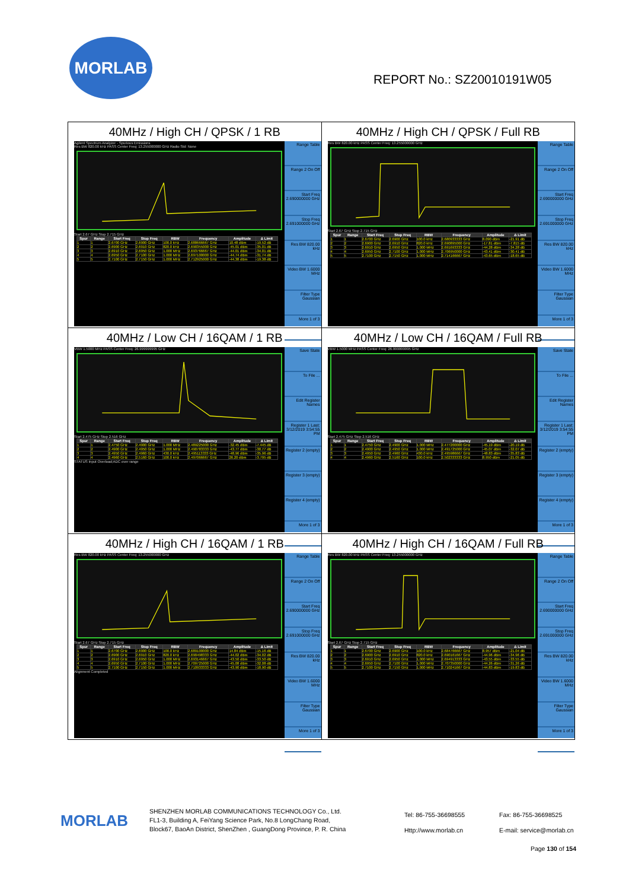MORLAB
REPORT No.: SZ20010191W05
| 40MHz / High CH / QPSK / 1 RB Agilent Spectrum Analyzer - Spurious Emissions Res BW 820.00 kHz PASS Center Freq: 13.255000000 GHz Radio Std: None Start 2.67 GHz Stop 2.715 GHz / Spur / Range / Start Freq / Stop Freq / RBW / Frequency / Amplitude / Δ Limit / / --- / --- / --- / --- / --- / --- / --- / --- / / 1 / 1 / 2.6700 GHz / 2.6900 GHz / 100.0 kHz / 2.688666667 GHz / 10.48 dBm / -19.52 dB / / 2 / 2 / 2.6900 GHz / 2.6910 GHz / 820.0 kHz / 2.690355000 GHz / -45.01 dBm / -35.01 dB / / 3 / 3 / 2.6910 GHz / 2.6950 GHz / 1.000 MHz / 2.693766667 GHz / -44.01 dBm / -34.01 dB / / 4 / 4 / 2.6950 GHz / 2.7100 GHz / 1.000 MHz / 2.697100000 GHz / -44.74 dBm / -31.74 dB / / 5 / 5 / 2.7100 GHz / 2.7150 GHz / 1.000 MHz / 2.712925000 GHz / -44.38 dBm / -19.38 dB / Range Table Range 2 On Off Start Freq 2.690000000 GHz Stop Freq 2.691000000 GHz Res BW 820.00 kHz Video BW 1.6000 MHz Filter Type Gaussian More 1 of 3 | 40MHz / High CH / QPSK / Full RB Res BW 820.00 kHz PASS Center Freq: 13.255000000 GHz Start 2.67 GHz Stop 2.715 GHz / Spur / Range / Start Freq / Stop Freq / RBW / Frequency / Amplitude / Δ Limit / / --- / --- / --- / --- / --- / --- / --- / --- / / 1 / 1 / 2.6700 GHz / 2.6900 GHz / 100.0 kHz / 2.680933333 GHz / 8.090 dBm / -21.91 dB / / 2 / 2 / 2.6900 GHz / 2.6910 GHz / 820.0 kHz / 2.690895000 GHz / -17.81 dBm / -7.815 dB / / 3 / 3 / 2.6910 GHz / 2.6950 GHz / 1.000 MHz / 2.691693333 GHz / -44.28 dBm / -34.28 dB / / 4 / 4 / 2.6950 GHz / 2.7100 GHz / 1.000 MHz / 2.706950000 GHz / -43.41 dBm / -30.41 dB / / 5 / 5 / 2.7100 GHz / 2.7150 GHz / 1.000 MHz / 2.714166667 GHz / -43.65 dBm / -18.65 dB / Range Table Range 2 On Off Start Freq 2.690000000 GHz Stop Freq 2.691000000 GHz Res BW 820.00 kHz Video BW 1.6000 MHz Filter Type Gaussian More 1 of 3 |
| 40MHz / Low CH / 16QAM / 1 RB VBW 1.5000 MHz PASS Center Freq: 26.999999995 GHz Start 2.475 GHz Stop 2.516 GHz / Spur / Range / Start Freq / Stop Freq / RBW / Frequency / Amplitude / Δ Limit / / --- / --- / --- / --- / --- / --- / --- / --- / / 1 / 1 / 2.4750 GHz / 2.4900 GHz / 1.000 MHz / 2.489225000 GHz / -32.45 dBm / -7.445 dB / / 2 / 2 / 2.4900 GHz / 2.4950 GHz / 1.000 MHz / 2.490783333 GHz / -43.77 dBm / -30.77 dB / / 3 / 3 / 2.4950 GHz / 2.4960 GHz / 430.0 kHz / 2.495113333 GHz / -48.96 dBm / -35.96 dB / / 4 / 4 / 2.4960 GHz / 2.5160 GHz / 100.0 kHz / 2.497066667 GHz / 26.20 dBm / -3.795 dB / STATUS Input Overload;ADC over range Save State To File ... Edit Register Names Register 1 Last: 3/12/2019 3:54:55 PM Register 2 (empty) Register 3 (empty) Register 4 (empty) More 1 of 3 | 40MHz / Low CH / 16QAM / Full RB VBW 1.5000 MHz PASS Center Freq: 26.999999995 GHz Start 2.475 GHz Stop 2.516 GHz / Spur / Range / Start Freq / Stop Freq / RBW / Frequency / Amplitude / Δ Limit / / --- / --- / --- / --- / --- / --- / --- / --- / / 1 / 1 / 2.4750 GHz / 2.4900 GHz / 1.000 MHz / 2.477200000 GHz / -45.19 dBm / -20.19 dB / / 2 / 2 / 2.4900 GHz / 2.4950 GHz / 1.000 MHz / 2.491725000 GHz / -45.07 dBm / -32.07 dB / / 3 / 3 / 2.4950 GHz / 2.4960 GHz / 430.0 kHz / 2.495986667 GHz / -48.83 dBm / -35.83 dB / / 4 / 4 / 2.4960 GHz / 2.5160 GHz / 100.0 kHz / 2.502333333 GHz / 8.950 dBm / -21.05 dB / Save State To File ... Edit Register Names Register 1 Last: 3/12/2019 3:54:55 PM Register 2 (empty) Register 3 (empty) Register 4 (empty) More 1 of 3 |
| 40MHz / High CH / 16QAM / 1 RB Res BW 820.00 kHz PASS Center Freq: 13.255000000 GHz Start 2.67 GHz Stop 2.715 GHz / Spur / Range / Start Freq / Stop Freq / RBW / Frequency / Amplitude / Δ Limit / / --- / --- / --- / --- / --- / --- / --- / --- / / 1 / 1 / 2.6700 GHz / 2.6900 GHz / 100.0 kHz / 2.689100000 GHz / 14.84 dBm / -15.16 dB / / 2 / 2 / 2.6900 GHz / 2.6910 GHz / 820.0 kHz / 2.690498333 GHz / -44.02 dBm / -34.02 dB / / 3 / 3 / 2.6910 GHz / 2.6950 GHz / 1.000 MHz / 2.693146667 GHz / -43.50 dBm / -33.50 dB / / 4 / 4 / 2.6950 GHz / 2.7100 GHz / 1.000 MHz / 2.709725000 GHz / -45.08 dBm / -32.08 dB / / 5 / 5 / 2.7100 GHz / 2.7150 GHz / 1.000 MHz / 2.710933333 GHz / -43.90 dBm / -18.90 dB / Alignment Completed Range Table Range 2 On Off Start Freq 2.690000000 GHz Stop Freq 2.691000000 GHz Res BW 820.00 kHz Video BW 1.6000 MHz Filter Type Gaussian More 1 of 3 | 40MHz / High CH / 16QAM / Full RB Res BW 820.00 kHz PASS Center Freq: 13.255000000 GHz Start 2.67 GHz Stop 2.715 GHz / Spur / Range / Start Freq / Stop Freq / RBW / Frequency / Amplitude / Δ Limit / / --- / --- / --- / --- / --- / --- / --- / --- / / 1 / 1 / 2.6700 GHz / 2.6900 GHz / 100.0 kHz / 2.684766667 GHz / 8.957 dBm / -21.04 dB / / 2 / 2 / 2.6900 GHz / 2.6910 GHz / 820.0 kHz / 2.690161667 GHz / -44.96 dBm / -34.96 dB / / 3 / 3 / 2.6910 GHz / 2.6950 GHz / 1.000 MHz / 2.694913333 GHz / -43.55 dBm / -33.55 dB / / 4 / 4 / 2.6950 GHz / 2.7100 GHz / 1.000 MHz / 2.707350000 GHz / -44.26 dBm / -31.26 dB / / 5 / 5 / 2.7100 GHz / 2.7150 GHz / 1.000 MHz / 2.710241667 GHz / -44.83 dBm / -19.83 dB / Range Table Range 2 On Off Start Freq 2.690000000 GHz Stop Freq 2.691000000 GHz Res BW 820.00 kHz Video BW 1.6000 MHz Filter Type Gaussian More 1 of 3 |
MORLAB
SHENZHEN MORLAB COMMUNICATIONS TECHNOLOGY Co., Ltd.
FL1-3, Building A, FeiYang Science Park, No.8 LongChang Road,
Block67, BaoAn District, ShenZhen , GuangDong Province, P. R. China
Tel: 86-755-36698555
Http://www.morlab.cn
Fax: 86-755-36698525
E-mail: service@morlab.cn
Page 130 of 154